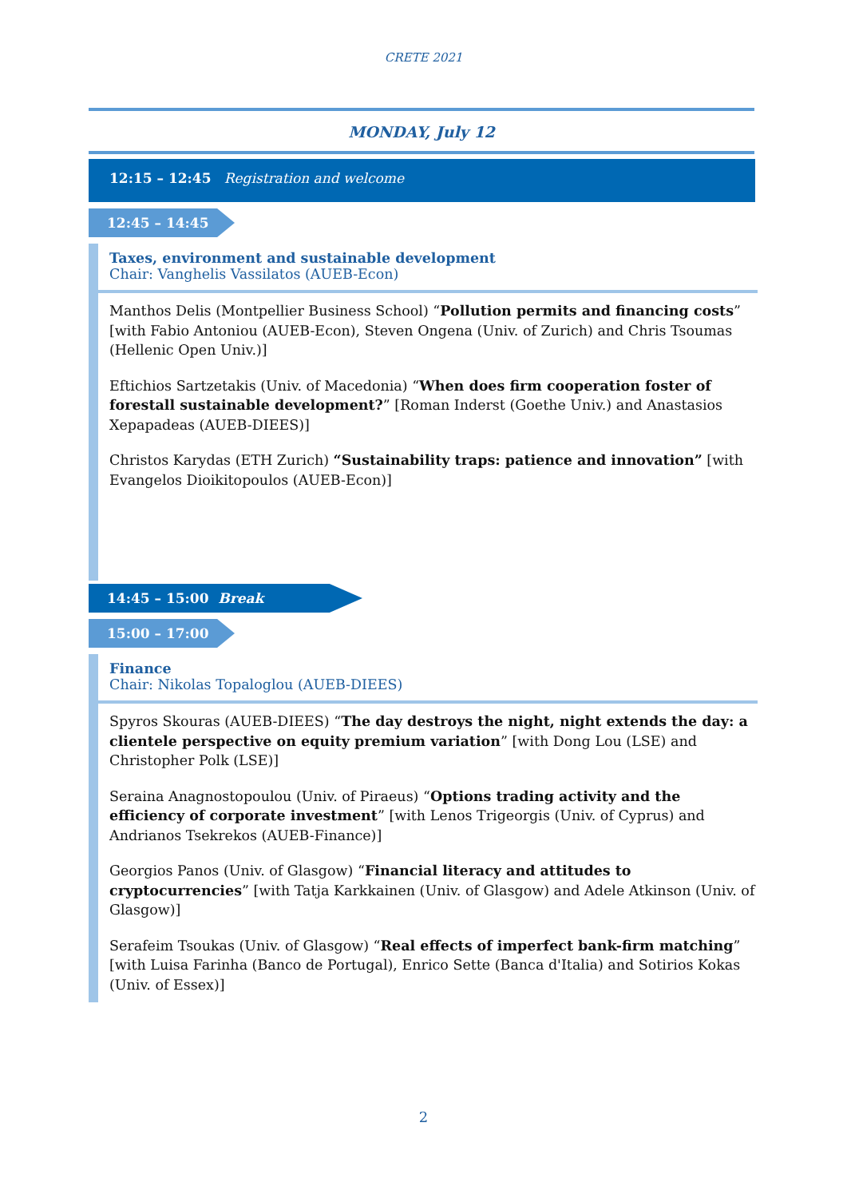CRETE 2021
MONDAY, July 12
12:15 – 12:45 Registration and welcome
12:45 – 14:45
Taxes, environment and sustainable development
Chair: Vanghelis Vassilatos (AUEB-Econ)
Manthos Delis (Montpellier Business School) “Pollution permits and financing costs” [with Fabio Antoniou (AUEB-Econ), Steven Ongena (Univ. of Zurich) and Chris Tsoumas (Hellenic Open Univ.)]
Eftichios Sartzetakis (Univ. of Macedonia) “When does firm cooperation foster of forestall sustainable development?” [Roman Inderst (Goethe Univ.) and Anastasios Xepapadeas (AUEB-DIEES)]
Christos Karydas (ETH Zurich) “Sustainability traps: patience and innovation” [with Evangelos Dioikitopoulos (AUEB-Econ)]
14:45 – 15:00 Break
15:00 – 17:00
Finance
Chair: Nikolas Topaloglou (AUEB-DIEES)
Spyros Skouras (AUEB-DIEES) “The day destroys the night, night extends the day: a clientele perspective on equity premium variation” [with Dong Lou (LSE) and Christopher Polk (LSE)]
Seraina Anagnostopoulou (Univ. of Piraeus) “Options trading activity and the efficiency of corporate investment” [with Lenos Trigeorgis (Univ. of Cyprus) and Andrianos Tsekrekos (AUEB-Finance)]
Georgios Panos (Univ. of Glasgow) “Financial literacy and attitudes to cryptocurrencies” [with Tatja Karkkainen (Univ. of Glasgow) and Adele Atkinson (Univ. of Glasgow)]
Serafeim Tsoukas (Univ. of Glasgow) “Real effects of imperfect bank-firm matching” [with Luisa Farinha (Banco de Portugal), Enrico Sette (Banca d'Italia) and Sotirios Kokas (Univ. of Essex)]
2